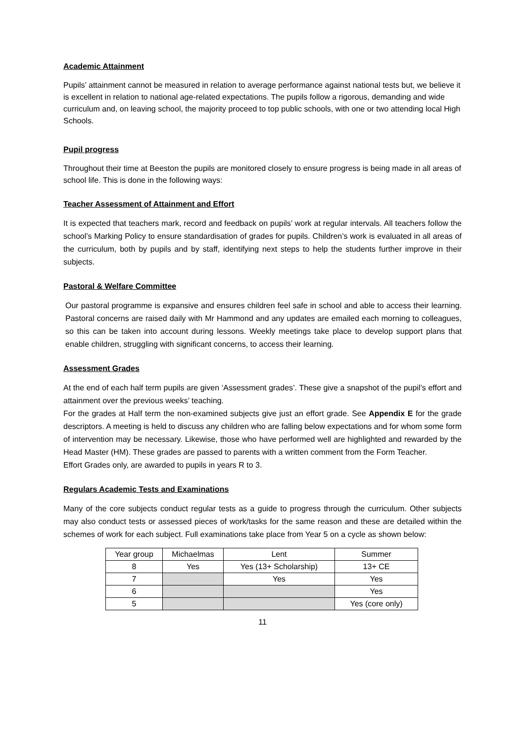Academic Attainment
Pupils’ attainment cannot be measured in relation to average performance against national tests but, we believe it is excellent in relation to national age-related expectations. The pupils follow a rigorous, demanding and wide curriculum and, on leaving school, the majority proceed to top public schools, with one or two attending local High Schools.
Pupil progress
Throughout their time at Beeston the pupils are monitored closely to ensure progress is being made in all areas of school life. This is done in the following ways:
Teacher Assessment of Attainment and Effort
It is expected that teachers mark, record and feedback on pupils’ work at regular intervals. All teachers follow the school’s Marking Policy to ensure standardisation of grades for pupils. Children’s work is evaluated in all areas of the curriculum, both by pupils and by staff, identifying next steps to help the students further improve in their subjects.
Pastoral & Welfare Committee
Our pastoral programme is expansive and ensures children feel safe in school and able to access their learning. Pastoral concerns are raised daily with Mr Hammond and any updates are emailed each morning to colleagues, so this can be taken into account during lessons. Weekly meetings take place to develop support plans that enable children, struggling with significant concerns, to access their learning.
Assessment Grades
At the end of each half term pupils are given ‘Assessment grades’. These give a snapshot of the pupil’s effort and attainment over the previous weeks’ teaching.
For the grades at Half term the non-examined subjects give just an effort grade. See Appendix E for the grade descriptors. A meeting is held to discuss any children who are falling below expectations and for whom some form of intervention may be necessary. Likewise, those who have performed well are highlighted and rewarded by the Head Master (HM). These grades are passed to parents with a written comment from the Form Teacher.
Effort Grades only, are awarded to pupils in years R to 3.
Regulars Academic Tests and Examinations
Many of the core subjects conduct regular tests as a guide to progress through the curriculum. Other subjects may also conduct tests or assessed pieces of work/tasks for the same reason and these are detailed within the schemes of work for each subject. Full examinations take place from Year 5 on a cycle as shown below:
| Year group | Michaelmas | Lent | Summer |
| 8 | Yes | Yes (13+ Scholarship) | 13+ CE |
| 7 | | Yes | Yes |
| 6 | | | Yes |
| 5 | | | Yes (core only) |
11